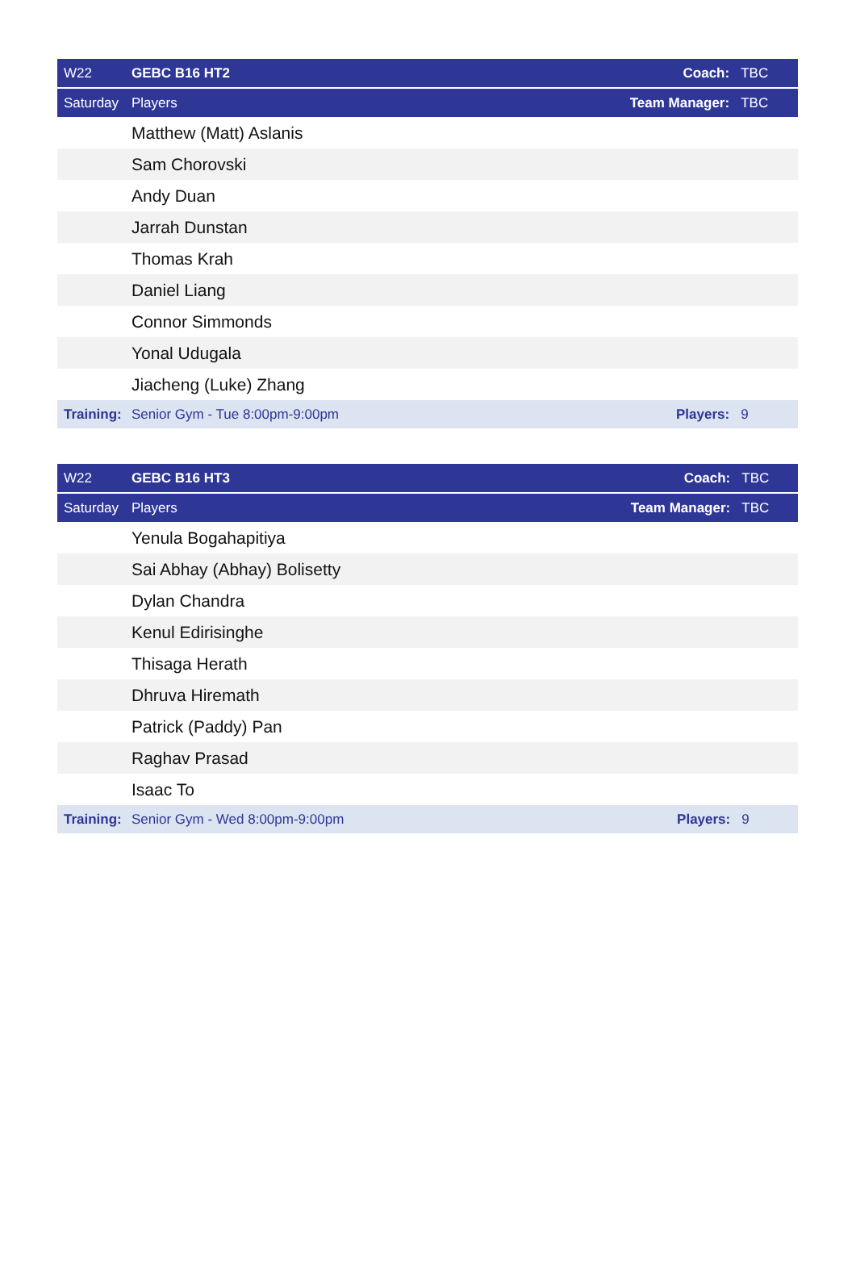| W22 | GEBC B16 HT2 | Coach: | TBC |
| --- | --- | --- | --- |
| Saturday | Players | Team Manager: | TBC |
| | Matthew (Matt) Aslanis | | |
| | Sam Chorovski | | |
| | Andy Duan | | |
| | Jarrah Dunstan | | |
| | Thomas Krah | | |
| | Daniel Liang | | |
| | Connor Simmonds | | |
| | Yonal Udugala | | |
| | Jiacheng (Luke) Zhang | | |
| Training: | Senior Gym - Tue 8:00pm-9:00pm | Players: | 9 |
| W22 | GEBC B16 HT3 | Coach: | TBC |
| --- | --- | --- | --- |
| Saturday | Players | Team Manager: | TBC |
| | Yenula Bogahapitiya | | |
| | Sai Abhay (Abhay) Bolisetty | | |
| | Dylan Chandra | | |
| | Kenul Edirisinghe | | |
| | Thisaga Herath | | |
| | Dhruva Hiremath | | |
| | Patrick (Paddy) Pan | | |
| | Raghav Prasad | | |
| | Isaac To | | |
| Training: | Senior Gym - Wed 8:00pm-9:00pm | Players: | 9 |